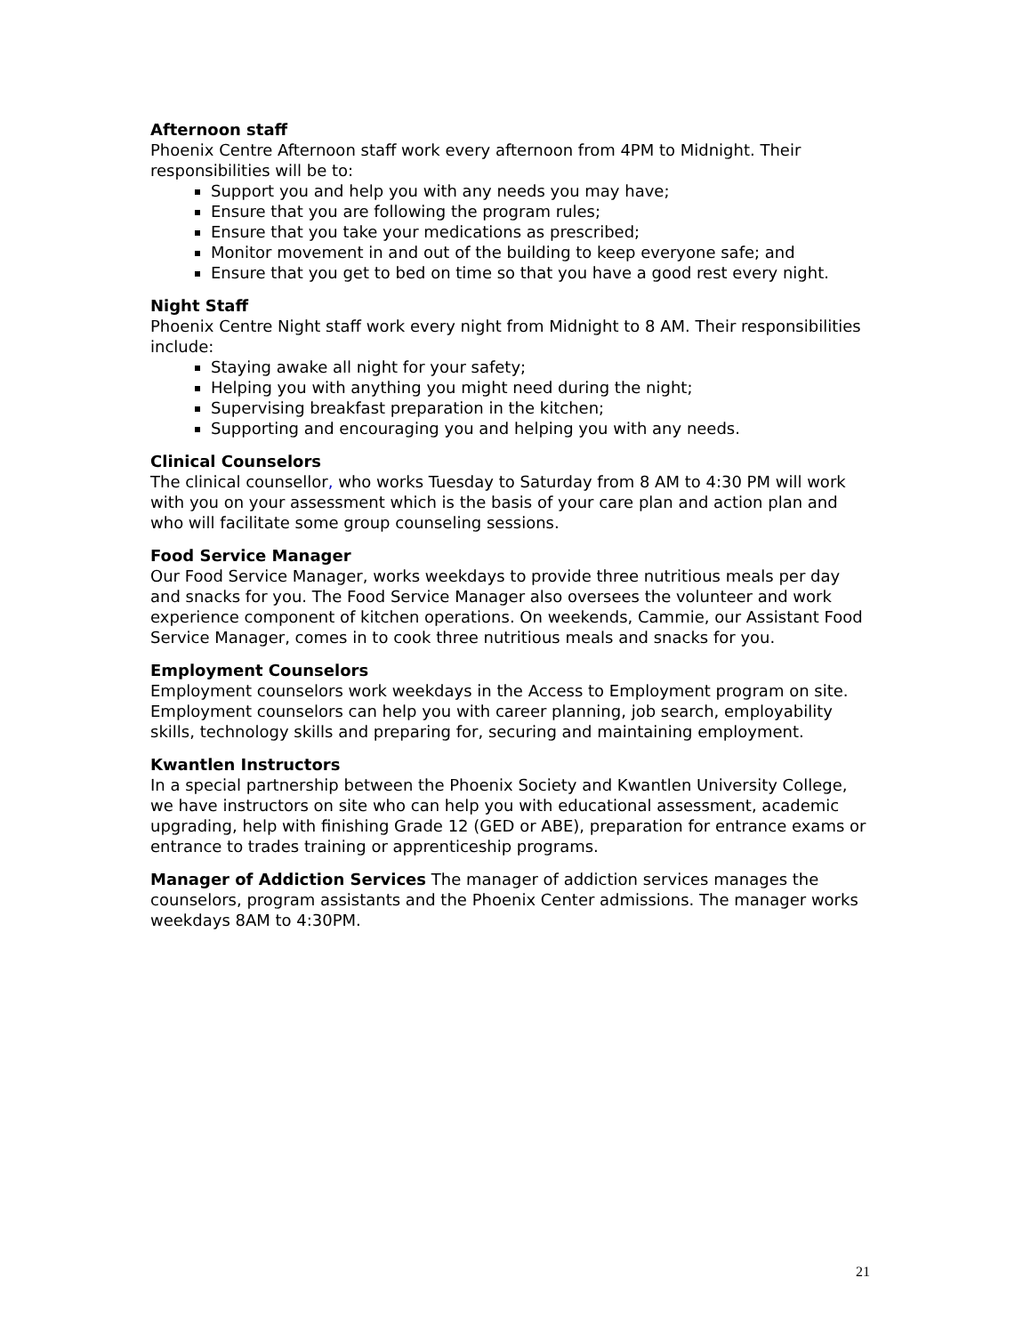Afternoon staff
Phoenix Centre Afternoon staff work every afternoon from 4PM to Midnight. Their responsibilities will be to:
Support you and help you with any needs you may have;
Ensure that you are following the program rules;
Ensure that you take your medications as prescribed;
Monitor movement in and out of the building to keep everyone safe; and
Ensure that you get to bed on time so that you have a good rest every night.
Night Staff
Phoenix Centre Night staff work every night from Midnight to 8 AM. Their responsibilities include:
Staying awake all night for your safety;
Helping you with anything you might need during the night;
Supervising breakfast preparation in the kitchen;
Supporting and encouraging you and helping you with any needs.
Clinical Counselors
The clinical counsellor, who works Tuesday to Saturday from 8 AM to 4:30 PM will work with you on your assessment which is the basis of your care plan and action plan and who will facilitate some group counseling sessions.
Food Service Manager
Our Food Service Manager, works weekdays to provide three nutritious meals per day and snacks for you. The Food Service Manager also oversees the volunteer and work experience component of kitchen operations. On weekends, Cammie, our Assistant Food Service Manager, comes in to cook three nutritious meals and snacks for you.
Employment Counselors
Employment counselors work weekdays in the Access to Employment program on site. Employment counselors can help you with career planning, job search, employability skills, technology skills and preparing for, securing and maintaining employment.
Kwantlen Instructors
In a special partnership between the Phoenix Society and Kwantlen University College, we have instructors on site who can help you with educational assessment, academic upgrading, help with finishing Grade 12 (GED or ABE), preparation for entrance exams or entrance to trades training or apprenticeship programs.
Manager of Addiction Services The manager of addiction services manages the counselors, program assistants and the Phoenix Center admissions. The manager works weekdays 8AM to 4:30PM.
21